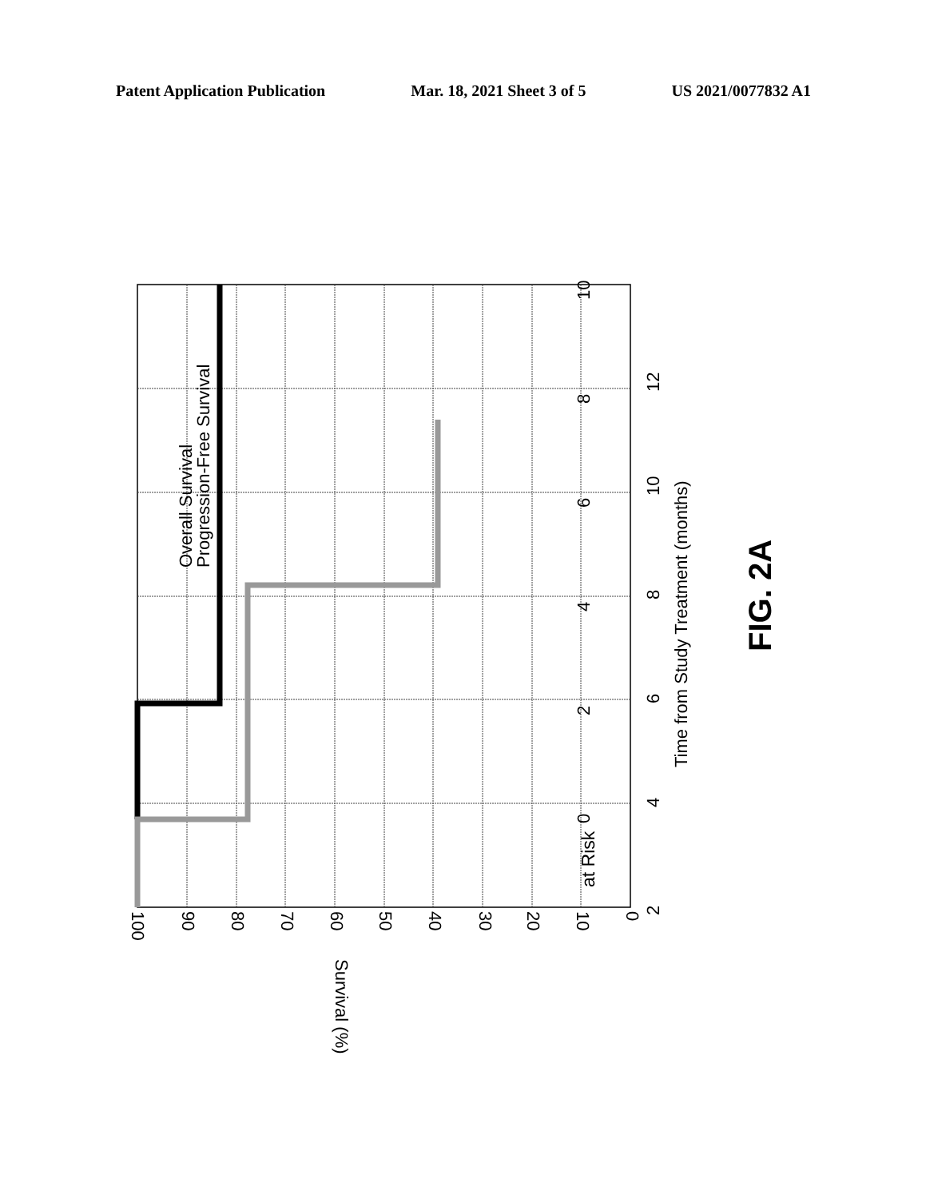Patent Application Publication Mar. 18, 2021 Sheet 3 of 5 US 2021/0077832 A1
0
2
4
6
8
10
2
4
6
8
10
12
Time from Study Treatment (months)
at Risk
Overall Survival
Progression-Free Survival
FIG. 2A
100
90
80
70
60
50
40
30
20
10
0
Survival (%)